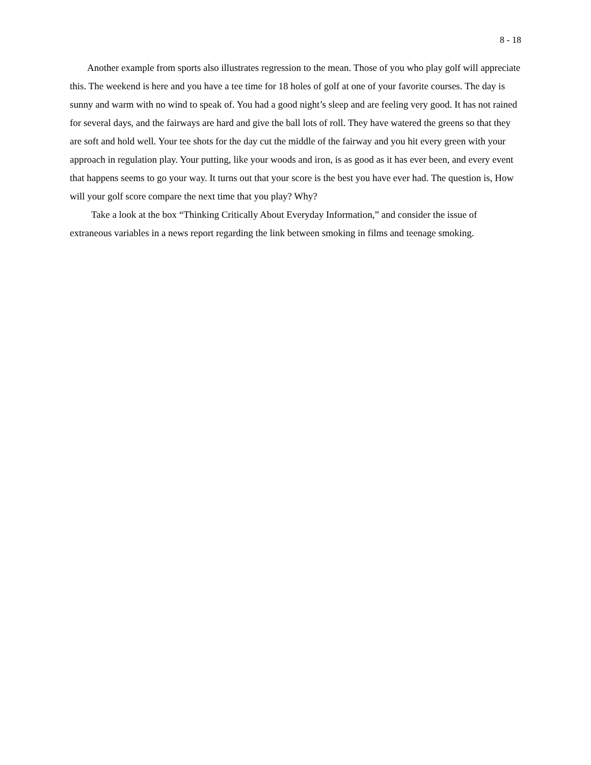8 - 18
Another example from sports also illustrates regression to the mean. Those of you who play golf will appreciate this. The weekend is here and you have a tee time for 18 holes of golf at one of your favorite courses. The day is sunny and warm with no wind to speak of. You had a good night’s sleep and are feeling very good. It has not rained for several days, and the fairways are hard and give the ball lots of roll. They have watered the greens so that they are soft and hold well. Your tee shots for the day cut the middle of the fairway and you hit every green with your approach in regulation play. Your putting, like your woods and iron, is as good as it has ever been, and every event that happens seems to go your way. It turns out that your score is the best you have ever had. The question is, How will your golf score compare the next time that you play? Why?
Take a look at the box “Thinking Critically About Everyday Information,” and consider the issue of extraneous variables in a news report regarding the link between smoking in films and teenage smoking.